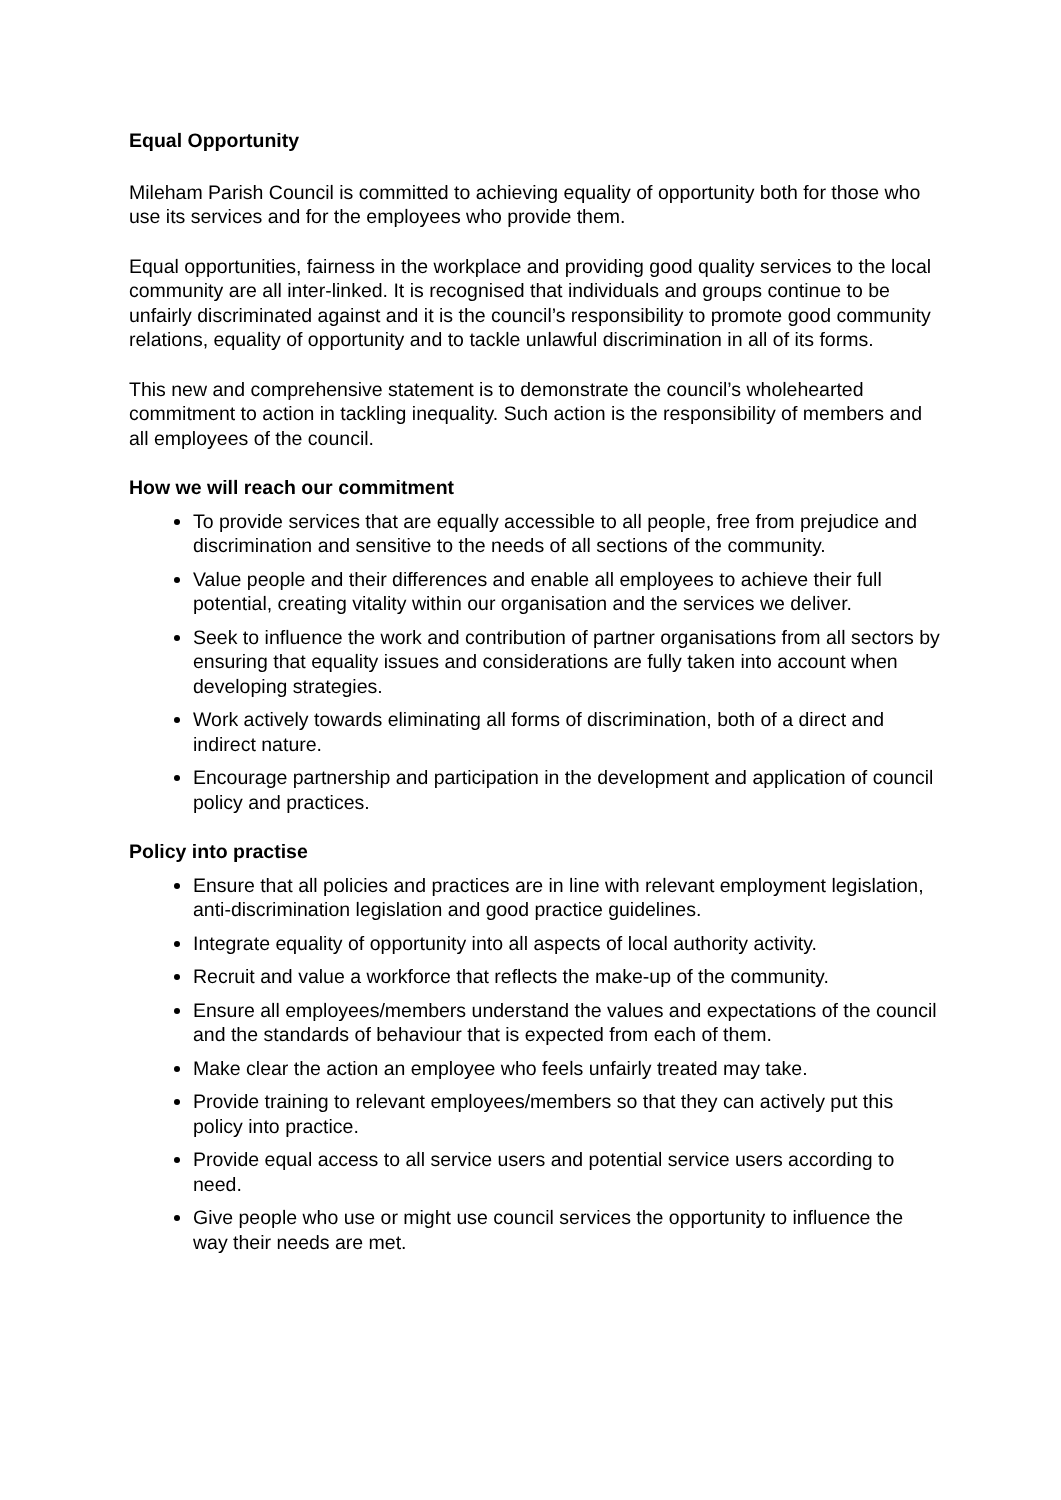Equal Opportunity
Mileham Parish Council is committed to achieving equality of opportunity both for those who use its services and for the employees who provide them.
Equal opportunities, fairness in the workplace and providing good quality services to the local community are all inter-linked. It is recognised that individuals and groups continue to be unfairly discriminated against and it is the council’s responsibility to promote good community relations, equality of opportunity and to tackle unlawful discrimination in all of its forms.
This new and comprehensive statement is to demonstrate the council’s wholehearted commitment to action in tackling inequality. Such action is the responsibility of members and all employees of the council.
How we will reach our commitment
To provide services that are equally accessible to all people, free from prejudice and discrimination and sensitive to the needs of all sections of the community.
Value people and their differences and enable all employees to achieve their full potential, creating vitality within our organisation and the services we deliver.
Seek to influence the work and contribution of partner organisations from all sectors by ensuring that equality issues and considerations are fully taken into account when developing strategies.
Work actively towards eliminating all forms of discrimination, both of a direct and indirect nature.
Encourage partnership and participation in the development and application of council policy and practices.
Policy into practise
Ensure that all policies and practices are in line with relevant employment legislation, anti-discrimination legislation and good practice guidelines.
Integrate equality of opportunity into all aspects of local authority activity.
Recruit and value a workforce that reflects the make-up of the community.
Ensure all employees/members understand the values and expectations of the council and the standards of behaviour that is expected from each of them.
Make clear the action an employee who feels unfairly treated may take.
Provide training to relevant employees/members so that they can actively put this policy into practice.
Provide equal access to all service users and potential service users according to need.
Give people who use or might use council services the opportunity to influence the way their needs are met.